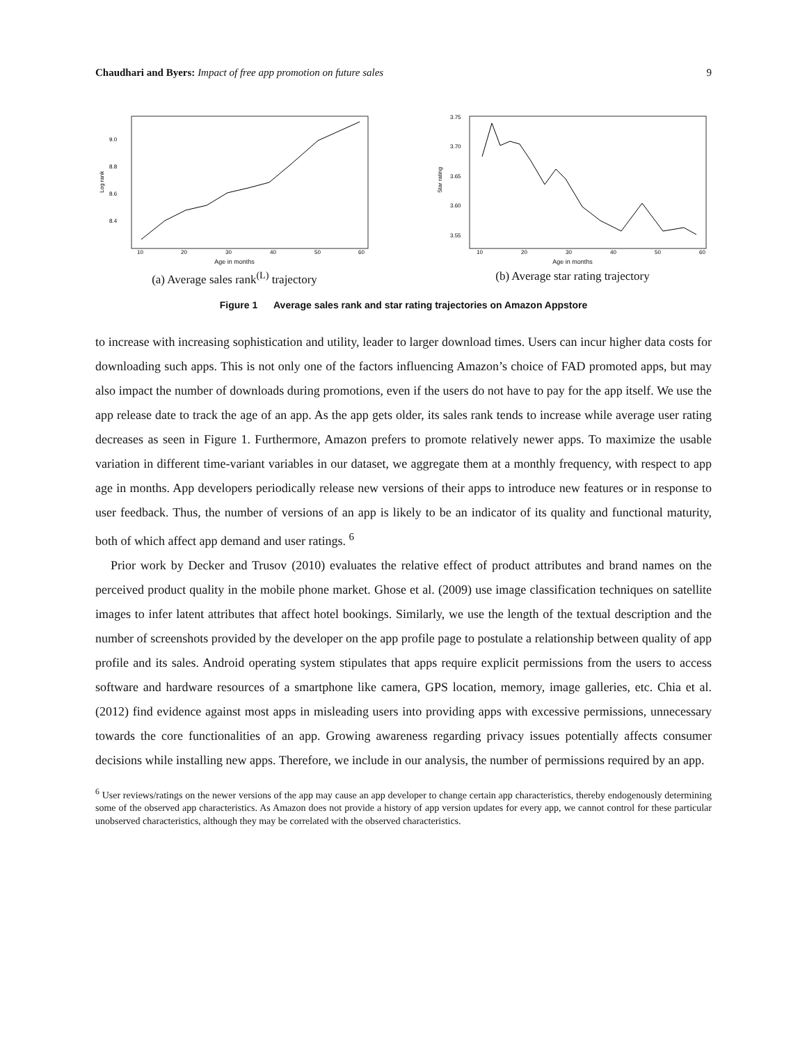Chaudhari and Byers: Impact of free app promotion on future sales 9
9.0
8.8
8.6
8.4
10
20
30
40
50
60
Log rank
Age in months
(a) Average sales rank<sup>(L)</sup> trajectory
3.75
3.70
3.65
3.60
3.55
10
20
30
40
50
60
Star rating
Age in months
(b) Average star rating trajectory
Figure 1 Average sales rank and star rating trajectories on Amazon Appstore
to increase with increasing sophistication and utility, leader to larger download times. Users can incur higher data costs for downloading such apps. This is not only one of the factors influencing Amazon’s choice of FAD promoted apps, but may also impact the number of downloads during promotions, even if the users do not have to pay for the app itself. We use the app release date to track the age of an app. As the app gets older, its sales rank tends to increase while average user rating decreases as seen in Figure 1. Furthermore, Amazon prefers to promote relatively newer apps. To maximize the usable variation in different time-variant variables in our dataset, we aggregate them at a monthly frequency, with respect to app age in months. App developers periodically release new versions of their apps to introduce new features or in response to user feedback. Thus, the number of versions of an app is likely to be an indicator of its quality and functional maturity, both of which affect app demand and user ratings. <sup>6</sup>
Prior work by Decker and Trusov (2010) evaluates the relative effect of product attributes and brand names on the perceived product quality in the mobile phone market. Ghose et al. (2009) use image classification techniques on satellite images to infer latent attributes that affect hotel bookings. Similarly, we use the length of the textual description and the number of screenshots provided by the developer on the app profile page to postulate a relationship between quality of app profile and its sales. Android operating system stipulates that apps require explicit permissions from the users to access software and hardware resources of a smartphone like camera, GPS location, memory, image galleries, etc. Chia et al. (2012) find evidence against most apps in misleading users into providing apps with excessive permissions, unnecessary towards the core functionalities of an app. Growing awareness regarding privacy issues potentially affects consumer decisions while installing new apps. Therefore, we include in our analysis, the number of permissions required by an app.
<sup>6</sup> User reviews/ratings on the newer versions of the app may cause an app developer to change certain app characteristics, thereby endogenously determining some of the observed app characteristics. As Amazon does not provide a history of app version updates for every app, we cannot control for these particular unobserved characteristics, although they may be correlated with the observed characteristics.